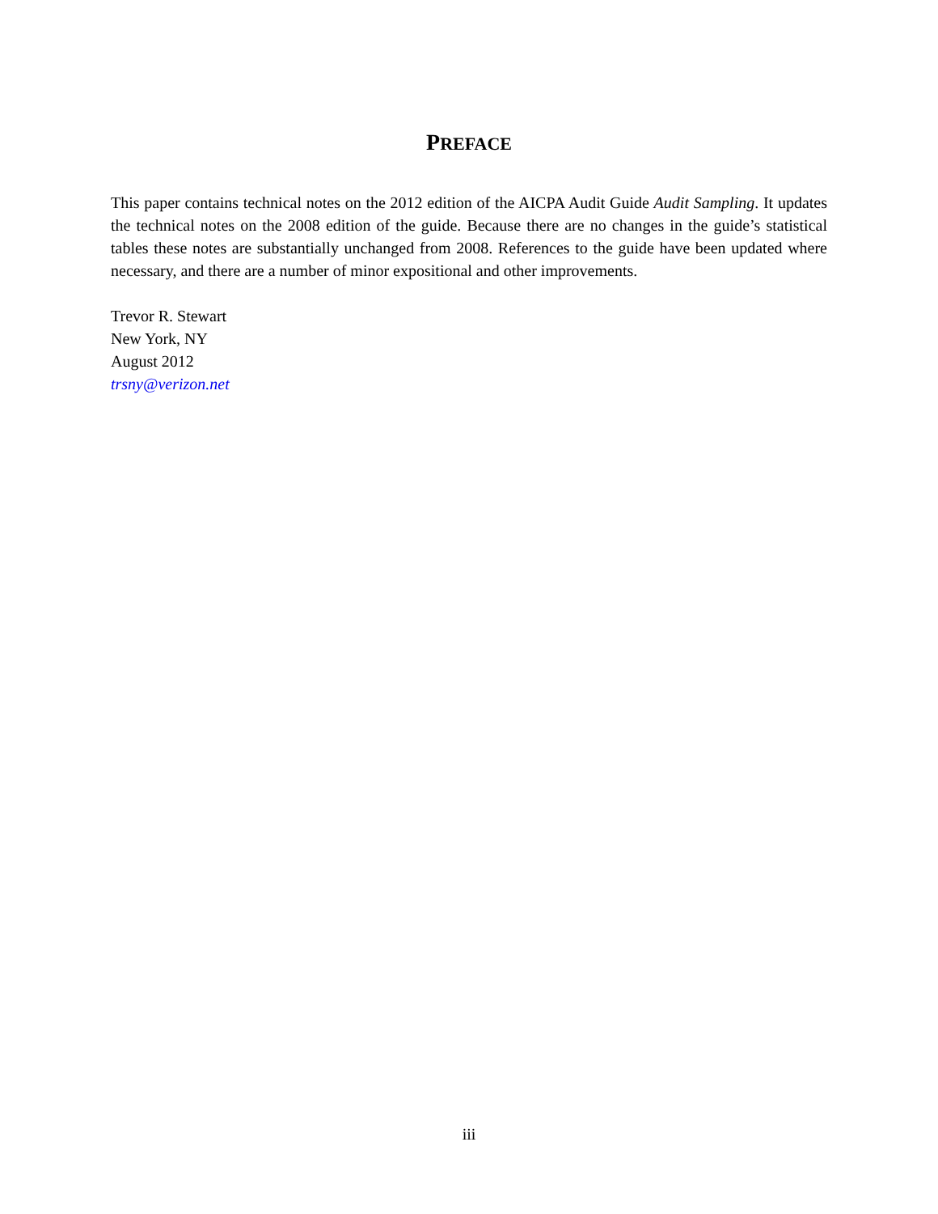PREFACE
This paper contains technical notes on the 2012 edition of the AICPA Audit Guide Audit Sampling. It updates the technical notes on the 2008 edition of the guide. Because there are no changes in the guide’s statistical tables these notes are substantially unchanged from 2008. References to the guide have been updated where necessary, and there are a number of minor expositional and other improvements.
Trevor R. Stewart
New York, NY
August 2012
trsny@verizon.net
iii